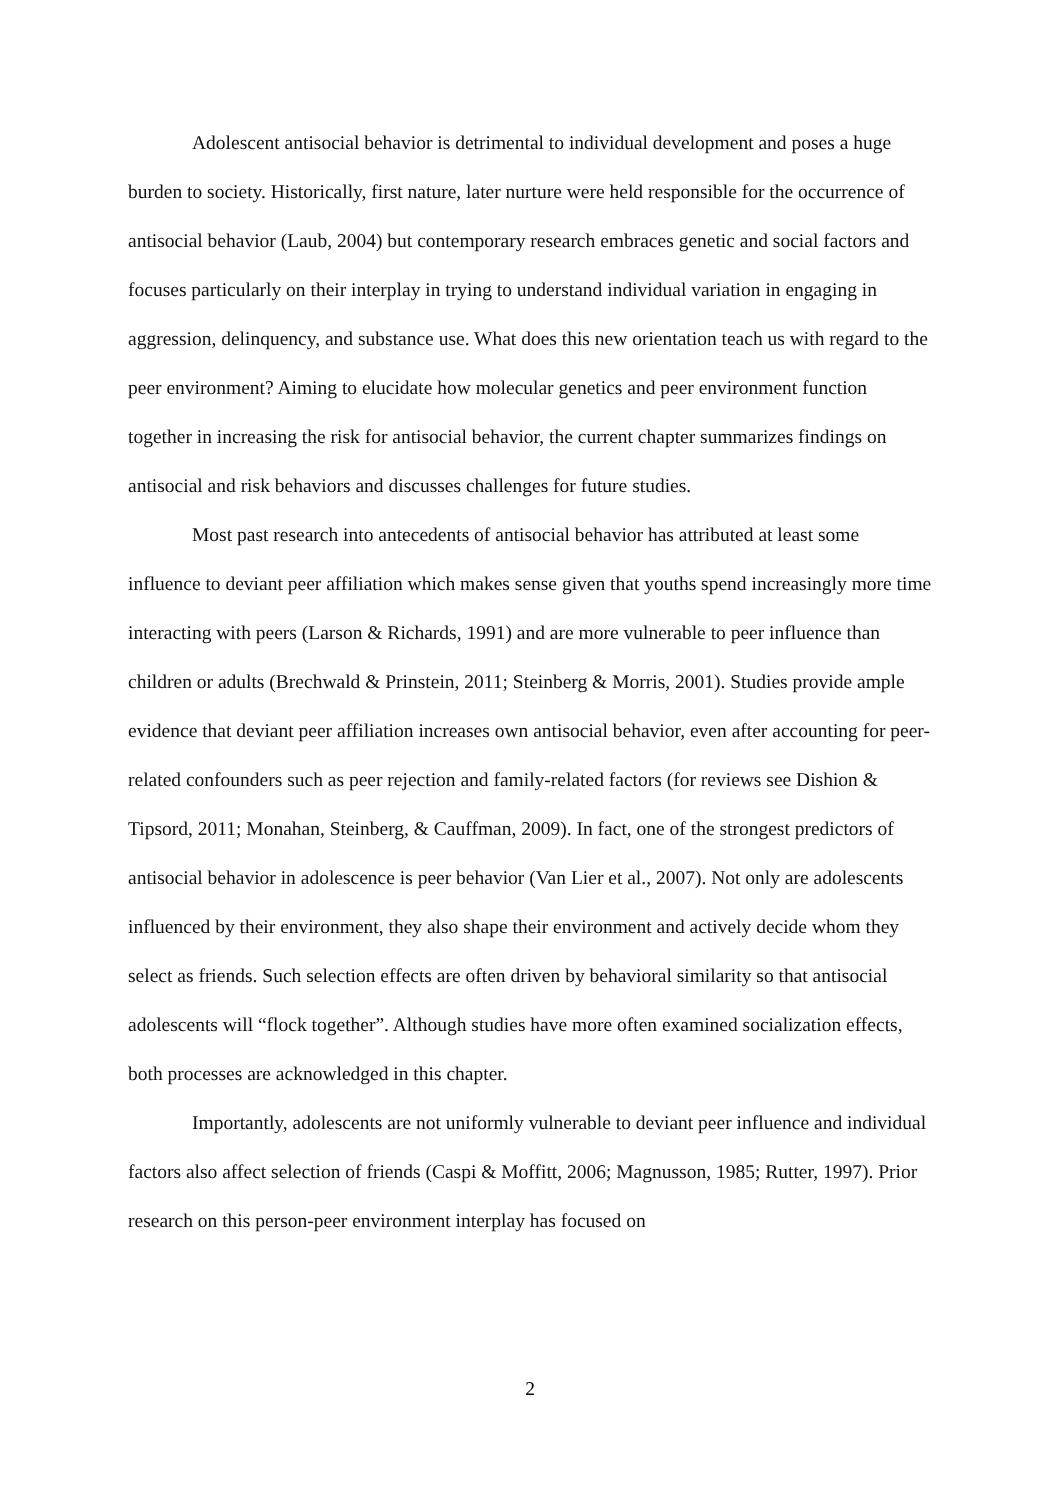Adolescent antisocial behavior is detrimental to individual development and poses a huge burden to society. Historically, first nature, later nurture were held responsible for the occurrence of antisocial behavior (Laub, 2004) but contemporary research embraces genetic and social factors and focuses particularly on their interplay in trying to understand individual variation in engaging in aggression, delinquency, and substance use. What does this new orientation teach us with regard to the peer environment? Aiming to elucidate how molecular genetics and peer environment function together in increasing the risk for antisocial behavior, the current chapter summarizes findings on antisocial and risk behaviors and discusses challenges for future studies.
Most past research into antecedents of antisocial behavior has attributed at least some influence to deviant peer affiliation which makes sense given that youths spend increasingly more time interacting with peers (Larson & Richards, 1991) and are more vulnerable to peer influence than children or adults (Brechwald & Prinstein, 2011; Steinberg & Morris, 2001). Studies provide ample evidence that deviant peer affiliation increases own antisocial behavior, even after accounting for peer-related confounders such as peer rejection and family-related factors (for reviews see Dishion & Tipsord, 2011; Monahan, Steinberg, & Cauffman, 2009). In fact, one of the strongest predictors of antisocial behavior in adolescence is peer behavior (Van Lier et al., 2007). Not only are adolescents influenced by their environment, they also shape their environment and actively decide whom they select as friends. Such selection effects are often driven by behavioral similarity so that antisocial adolescents will “flock together”. Although studies have more often examined socialization effects, both processes are acknowledged in this chapter.
Importantly, adolescents are not uniformly vulnerable to deviant peer influence and individual factors also affect selection of friends (Caspi & Moffitt, 2006; Magnusson, 1985; Rutter, 1997). Prior research on this person-peer environment interplay has focused on
2